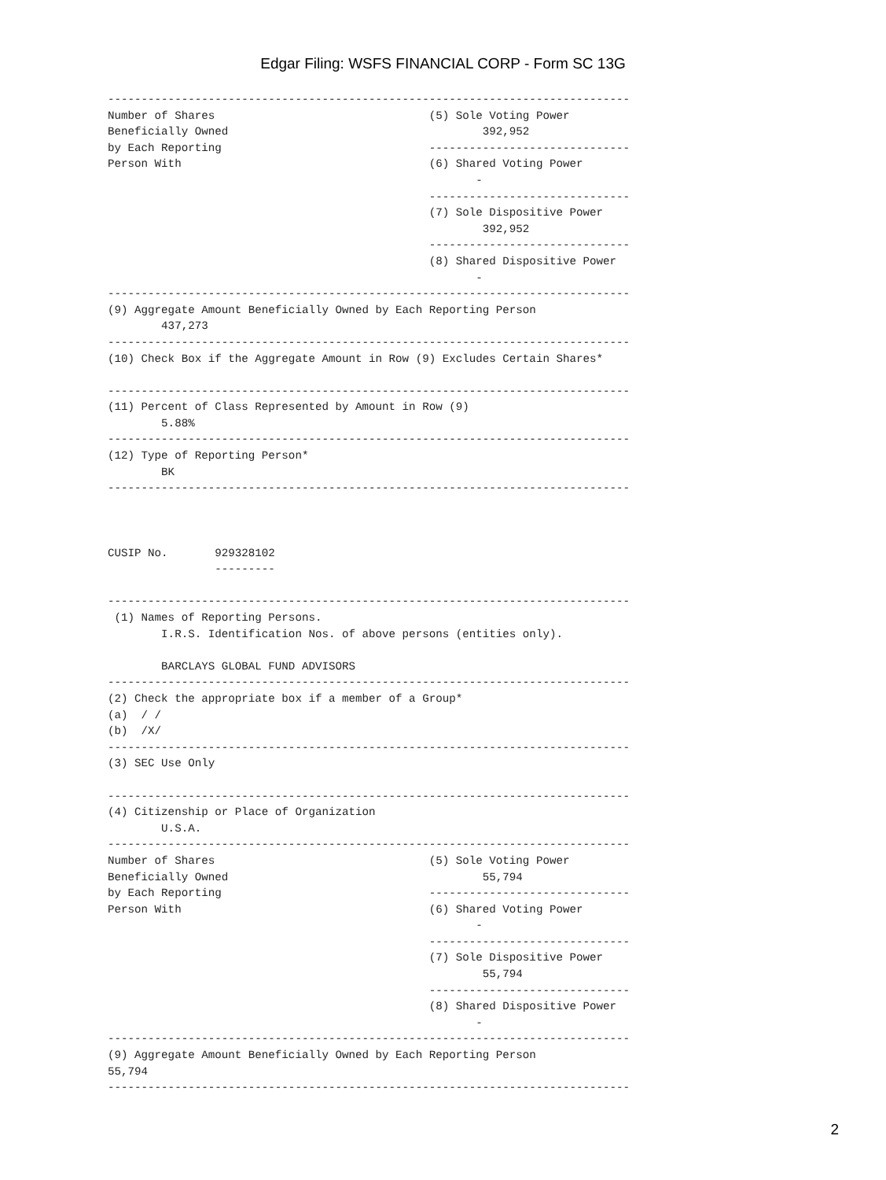Edgar Filing: WSFS FINANCIAL CORP - Form SC 13G
------------------------------------------------------------------------------
Number of Shares                                (5) Sole Voting Power
Beneficially Owned                                      392,952
by Each Reporting                               ------------------------------
Person With                                     (6) Shared Voting Power
                                                       -
                                                ------------------------------
                                                (7) Sole Dispositive Power
                                                        392,952
                                                ------------------------------
                                                (8) Shared Dispositive Power
                                                       -
------------------------------------------------------------------------------
(9) Aggregate Amount Beneficially Owned by Each Reporting Person
        437,273
------------------------------------------------------------------------------
(10) Check Box if the Aggregate Amount in Row (9) Excludes Certain Shares*

------------------------------------------------------------------------------
(11) Percent of Class Represented by Amount in Row (9)
        5.88%
------------------------------------------------------------------------------
(12) Type of Reporting Person*
        BK
------------------------------------------------------------------------------



CUSIP No.       929328102
                ---------

------------------------------------------------------------------------------
 (1) Names of Reporting Persons.
        I.R.S. Identification Nos. of above persons (entities only).

        BARCLAYS GLOBAL FUND ADVISORS
------------------------------------------------------------------------------
(2) Check the appropriate box if a member of a Group*
(a)  / /
(b)  /X/
------------------------------------------------------------------------------
(3) SEC Use Only

------------------------------------------------------------------------------
(4) Citizenship or Place of Organization
        U.S.A.
------------------------------------------------------------------------------
Number of Shares                                (5) Sole Voting Power
Beneficially Owned                                      55,794
by Each Reporting                               ------------------------------
Person With                                     (6) Shared Voting Power
                                                       -
                                                ------------------------------
                                                (7) Sole Dispositive Power
                                                        55,794
                                                ------------------------------
                                                (8) Shared Dispositive Power
                                                       -
------------------------------------------------------------------------------
(9) Aggregate Amount Beneficially Owned by Each Reporting Person
55,794
------------------------------------------------------------------------------
2